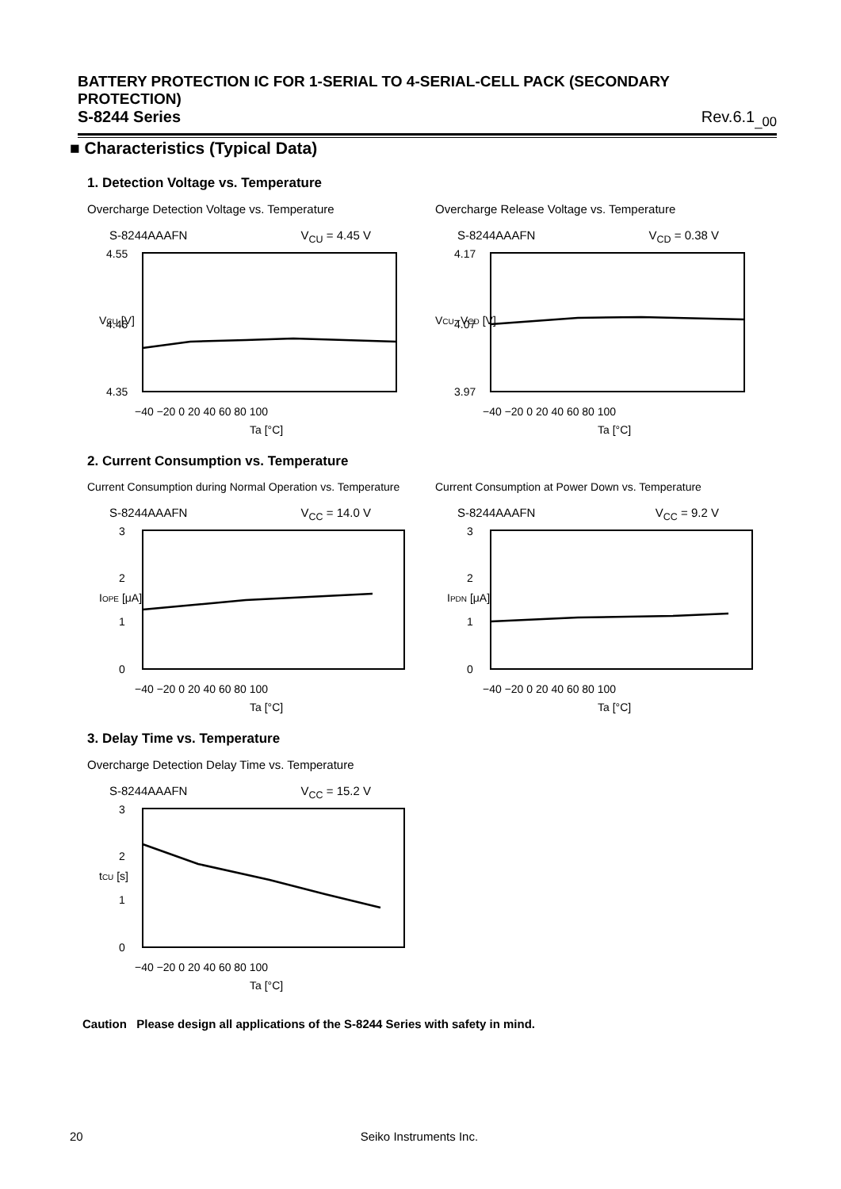BATTERY PROTECTION IC FOR 1-SERIAL TO 4-SERIAL-CELL PACK (SECONDARY PROTECTION)
S-8244 Series Rev.6.1<sub>_00</sub>
■ Characteristics (Typical Data)
1. Detection Voltage vs. Temperature
Overcharge Detection Voltage vs. Temperature
S-8244AAAFN V<sub>CU</sub> = 4.45 V
4.55
4.45
4.35
−40 −20 0 20 40 60 80 100
Ta [°C]
VCU [V]
Overcharge Release Voltage vs. Temperature
S-8244AAAFN V<sub>CD</sub> = 0.38 V
4.17
4.07
3.97
−40 −20 0 20 40 60 80 100
Ta [°C]
VCU−VCD [V]
2. Current Consumption vs. Temperature
Current Consumption during Normal Operation vs. Temperature
S-8244AAAFN V<sub>CC</sub> = 14.0 V
3
2
1
0
−40 −20 0 20 40 60 80 100
Ta [°C]
IOPE [μA]
Current Consumption at Power Down vs. Temperature
S-8244AAAFN V<sub>CC</sub> = 9.2 V
3
2
1
0
−40 −20 0 20 40 60 80 100
Ta [°C]
IPDN [μA]
3. Delay Time vs. Temperature
Overcharge Detection Delay Time vs. Temperature
S-8244AAAFN V<sub>CC</sub> = 15.2 V
3
2
1
0
−40 −20 0 20 40 60 80 100
Ta [°C]
tCU [s]
Caution Please design all applications of the S-8244 Series with safety in mind.
20 Seiko Instruments Inc.